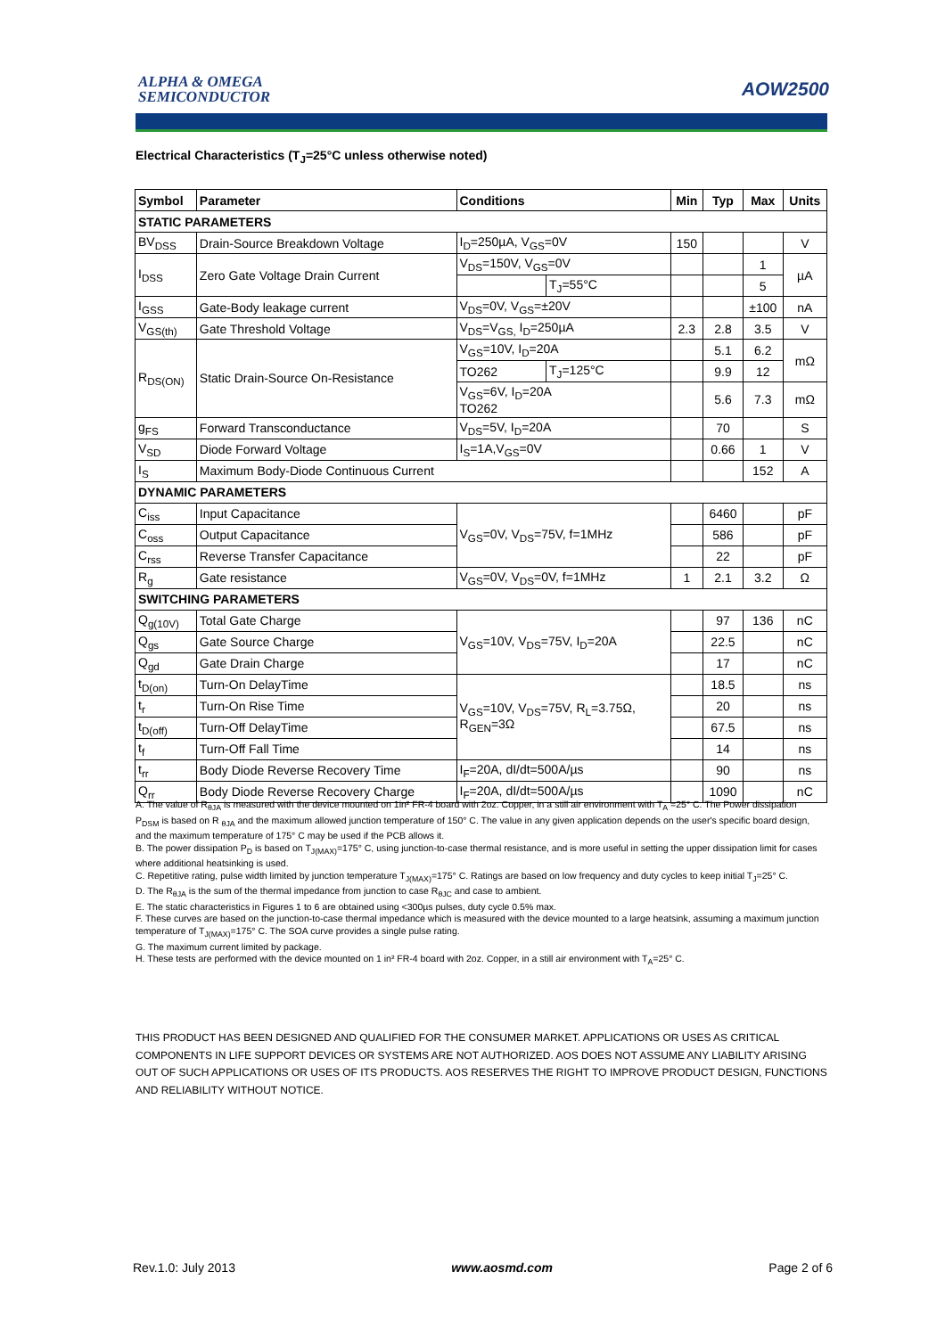ALPHA & OMEGA
SEMICONDUCTOR
AOW2500
Electrical Characteristics (T<sub>J</sub>=25°C unless otherwise noted)
| Symbol | Parameter | Conditions | | Min | Typ | Max | Units |
| --- | --- | --- | --- | --- | --- | --- | --- |
| STATIC PARAMETERS | | | | | | | |
| BV<sub>DSS</sub> | Drain-Source Breakdown Voltage | I<sub>D</sub>=250µA, V<sub>GS</sub>=0V | | 150 | | | V |
| I<sub>DSS</sub> | Zero Gate Voltage Drain Current | V<sub>DS</sub>=150V, V<sub>GS</sub>=0V | | | | 1 | µA |
| | | | T<sub>J</sub>=55°C | | | 5 | |
| I<sub>GSS</sub> | Gate-Body leakage current | V<sub>DS</sub>=0V, V<sub>GS</sub>=±20V | | | | ±100 | nA |
| V<sub>GS(th)</sub> | Gate Threshold Voltage | V<sub>DS</sub>=V<sub>GS,</sub> I<sub>D</sub>=250µA | | 2.3 | 2.8 | 3.5 | V |
| R<sub>DS(ON)</sub> | Static Drain-Source On-Resistance | V<sub>GS</sub>=10V, I<sub>D</sub>=20A | | | 5.1 | 6.2 | mΩ |
| | | TO262 | T<sub>J</sub>=125°C | | 9.9 | 12 | |
| | | V<sub>GS</sub>=6V, I<sub>D</sub>=20A TO262 | | | 5.6 | 7.3 | mΩ |
| g<sub>FS</sub> | Forward Transconductance | V<sub>DS</sub>=5V, I<sub>D</sub>=20A | | | 70 | | S |
| V<sub>SD</sub> | Diode Forward Voltage | I<sub>S</sub>=1A,V<sub>GS</sub>=0V | | | 0.66 | 1 | V |
| I<sub>S</sub> | Maximum Body-Diode Continuous Current | | | | | 152 | A |
| DYNAMIC PARAMETERS | | | | | | | |
| C<sub>iss</sub> | Input Capacitance | V<sub>GS</sub>=0V, V<sub>DS</sub>=75V, f=1MHz | | | 6460 | | pF |
| C<sub>oss</sub> | Output Capacitance | | | | 586 | | pF |
| C<sub>rss</sub> | Reverse Transfer Capacitance | | | | 22 | | pF |
| R<sub>g</sub> | Gate resistance | V<sub>GS</sub>=0V, V<sub>DS</sub>=0V, f=1MHz | | 1 | 2.1 | 3.2 | Ω |
| SWITCHING PARAMETERS | | | | | | | |
| Q<sub>g(10V)</sub> | Total Gate Charge | V<sub>GS</sub>=10V, V<sub>DS</sub>=75V, I<sub>D</sub>=20A | | | 97 | 136 | nC |
| Q<sub>gs</sub> | Gate Source Charge | | | | 22.5 | | nC |
| Q<sub>gd</sub> | Gate Drain Charge | | | | 17 | | nC |
| t<sub>D(on)</sub> | Turn-On DelayTime | V<sub>GS</sub>=10V, V<sub>DS</sub>=75V, R<sub>L</sub>=3.75Ω, R<sub>GEN</sub>=3Ω | | | 18.5 | | ns |
| t<sub>r</sub> | Turn-On Rise Time | | | | 20 | | ns |
| t<sub>D(off)</sub> | Turn-Off DelayTime | | | | 67.5 | | ns |
| t<sub>f</sub> | Turn-Off Fall Time | | | | 14 | | ns |
| t<sub>rr</sub> | Body Diode Reverse Recovery Time | I<sub>F</sub>=20A, dI/dt=500A/µs | | | 90 | | ns |
| Q<sub>rr</sub> | Body Diode Reverse Recovery Charge | I<sub>F</sub>=20A, dI/dt=500A/µs | | | 1090 | | nC |
A. The value of R<sub>θJA</sub> is measured with the device mounted on 1in² FR-4 board with 2oz. Copper, in a still air environment with T<sub>A</sub> =25° C. The Power dissipation P<sub>DSM</sub> is based on R <sub>θJA</sub> and the maximum allowed junction temperature of 150° C. The value in any given application depends on the user's specific board design, and the maximum temperature of 175° C may be used if the PCB allows it.
B. The power dissipation P<sub>D</sub> is based on T<sub>J(MAX)</sub>=175° C, using junction-to-case thermal resistance, and is more useful in setting the upper dissipation limit for cases where additional heatsinking is used.
C. Repetitive rating, pulse width limited by junction temperature T<sub>J(MAX)</sub>=175° C. Ratings are based on low frequency and duty cycles to keep initial T<sub>J</sub>=25° C.
D. The R<sub>θJA</sub> is the sum of the thermal impedance from junction to case R<sub>θJC</sub> and case to ambient.
E. The static characteristics in Figures 1 to 6 are obtained using <300µs pulses, duty cycle 0.5% max.
F. These curves are based on the junction-to-case thermal impedance which is measured with the device mounted to a large heatsink, assuming a maximum junction temperature of T<sub>J(MAX)</sub>=175° C. The SOA curve provides a single pulse rating.
G. The maximum current limited by package.
H. These tests are performed with the device mounted on 1 in² FR-4 board with 2oz. Copper, in a still air environment with T<sub>A</sub>=25° C.
THIS PRODUCT HAS BEEN DESIGNED AND QUALIFIED FOR THE CONSUMER MARKET. APPLICATIONS OR USES AS CRITICAL COMPONENTS IN LIFE SUPPORT DEVICES OR SYSTEMS ARE NOT AUTHORIZED. AOS DOES NOT ASSUME ANY LIABILITY ARISING OUT OF SUCH APPLICATIONS OR USES OF ITS PRODUCTS. AOS RESERVES THE RIGHT TO IMPROVE PRODUCT DESIGN, FUNCTIONS AND RELIABILITY WITHOUT NOTICE.
Rev.1.0: July 2013 www.aosmd.com Page 2 of 6